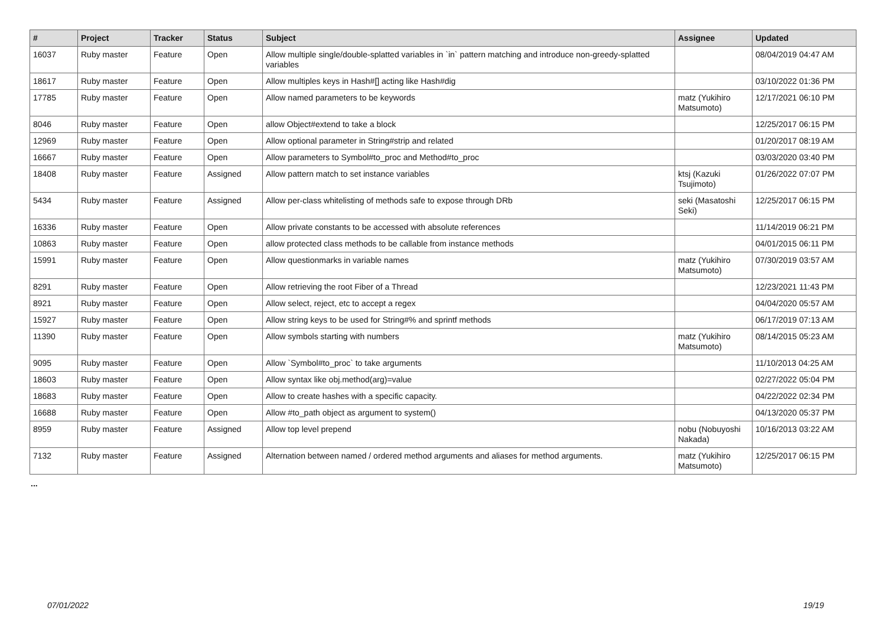| # | Project | Tracker | Status | Subject | Assignee | Updated |
| --- | --- | --- | --- | --- | --- | --- |
| 16037 | Ruby master | Feature | Open | Allow multiple single/double-splatted variables in `in` pattern matching and introduce non-greedy-splatted variables | | 08/04/2019 04:47 AM |
| 18617 | Ruby master | Feature | Open | Allow multiples keys in Hash#[] acting like Hash#dig | | 03/10/2022 01:36 PM |
| 17785 | Ruby master | Feature | Open | Allow named parameters to be keywords | matz (Yukihiro Matsumoto) | 12/17/2021 06:10 PM |
| 8046 | Ruby master | Feature | Open | allow Object#extend to take a block | | 12/25/2017 06:15 PM |
| 12969 | Ruby master | Feature | Open | Allow optional parameter in String#strip and related | | 01/20/2017 08:19 AM |
| 16667 | Ruby master | Feature | Open | Allow parameters to Symbol#to_proc and Method#to_proc | | 03/03/2020 03:40 PM |
| 18408 | Ruby master | Feature | Assigned | Allow pattern match to set instance variables | ktsj (Kazuki Tsujimoto) | 01/26/2022 07:07 PM |
| 5434 | Ruby master | Feature | Assigned | Allow per-class whitelisting of methods safe to expose through DRb | seki (Masatoshi Seki) | 12/25/2017 06:15 PM |
| 16336 | Ruby master | Feature | Open | Allow private constants to be accessed with absolute references | | 11/14/2019 06:21 PM |
| 10863 | Ruby master | Feature | Open | allow protected class methods to be callable from instance methods | | 04/01/2015 06:11 PM |
| 15991 | Ruby master | Feature | Open | Allow questionmarks in variable names | matz (Yukihiro Matsumoto) | 07/30/2019 03:57 AM |
| 8291 | Ruby master | Feature | Open | Allow retrieving the root Fiber of a Thread | | 12/23/2021 11:43 PM |
| 8921 | Ruby master | Feature | Open | Allow select, reject, etc to accept a regex | | 04/04/2020 05:57 AM |
| 15927 | Ruby master | Feature | Open | Allow string keys to be used for String#% and sprintf methods | | 06/17/2019 07:13 AM |
| 11390 | Ruby master | Feature | Open | Allow symbols starting with numbers | matz (Yukihiro Matsumoto) | 08/14/2015 05:23 AM |
| 9095 | Ruby master | Feature | Open | Allow `Symbol#to_proc` to take arguments | | 11/10/2013 04:25 AM |
| 18603 | Ruby master | Feature | Open | Allow syntax like obj.method(arg)=value | | 02/27/2022 05:04 PM |
| 18683 | Ruby master | Feature | Open | Allow to create hashes with a specific capacity. | | 04/22/2022 02:34 PM |
| 16688 | Ruby master | Feature | Open | Allow #to_path object as argument to system() | | 04/13/2020 05:37 PM |
| 8959 | Ruby master | Feature | Assigned | Allow top level prepend | nobu (Nobuyoshi Nakada) | 10/16/2013 03:22 AM |
| 7132 | Ruby master | Feature | Assigned | Alternation between named / ordered method arguments and aliases for method arguments. | matz (Yukihiro Matsumoto) | 12/25/2017 06:15 PM |
...
07/01/2022 19/19